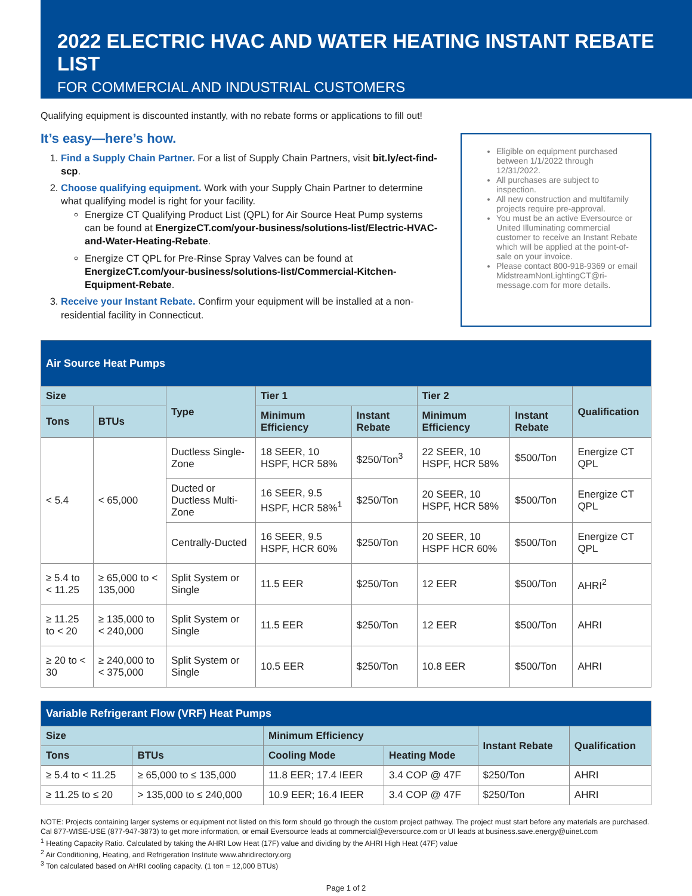2022 ELECTRIC HVAC AND WATER HEATING INSTANT REBATE LIST
FOR COMMERCIAL AND INDUSTRIAL CUSTOMERS
Qualifying equipment is discounted instantly, with no rebate forms or applications to fill out!
It’s easy—here’s how.
1. Find a Supply Chain Partner. For a list of Supply Chain Partners, visit bit.ly/ect-find-scp.
2. Choose qualifying equipment. Work with your Supply Chain Partner to determine what qualifying model is right for your facility.
Energize CT Qualifying Product List (QPL) for Air Source Heat Pump systems can be found at EnergizeCT.com/your-business/solutions-list/Electric-HVAC-and-Water-Heating-Rebate.
Energize CT QPL for Pre-Rinse Spray Valves can be found at EnergizeCT.com/your-business/solutions-list/Commercial-Kitchen-Equipment-Rebate.
3. Receive your Instant Rebate. Confirm your equipment will be installed at a non-residential facility in Connecticut.
Eligible on equipment purchased between 1/1/2022 through 12/31/2022.
All purchases are subject to inspection.
All new construction and multifamily projects require pre-approval.
You must be an active Eversource or United Illuminating commercial customer to receive an Instant Rebate which will be applied at the point-of-sale on your invoice.
Please contact 800-918-9369 or email MidstreamNonLightingCT@ri-message.com for more details.
| Air Source Heat Pumps | | | | | | | |
| Size | | Type | Tier 1 | | Tier 2 | | Qualification |
| Tons | BTUs | | Minimum Efficiency | Instant Rebate | Minimum Efficiency | Instant Rebate | |
| < 5.4 | < 65,000 | Ductless Single-Zone | 18 SEER, 10 HSPF, HCR 58% | $250/Ton<sup>3</sup> | 22 SEER, 10 HSPF, HCR 58% | $500/Ton | Energize CT QPL |
| | | Ducted or Ductless Multi-Zone | 16 SEER, 9.5 HSPF, HCR 58%<sup>1</sup> | $250/Ton | 20 SEER, 10 HSPF, HCR 58% | $500/Ton | Energize CT QPL |
| | | Centrally-Ducted | 16 SEER, 9.5 HSPF, HCR 60% | $250/Ton | 20 SEER, 10 HSPF HCR 60% | $500/Ton | Energize CT QPL |
| ≥ 5.4 to < 11.25 | ≥ 65,000 to < 135,000 | Split System or Single | 11.5 EER | $250/Ton | 12 EER | $500/Ton | AHRI<sup>2</sup> |
| ≥ 11.25 to < 20 | ≥ 135,000 to < 240,000 | Split System or Single | 11.5 EER | $250/Ton | 12 EER | $500/Ton | AHRI |
| ≥ 20 to < 30 | ≥ 240,000 to < 375,000 | Split System or Single | 10.5 EER | $250/Ton | 10.8 EER | $500/Ton | AHRI |
| Variable Refrigerant Flow (VRF) Heat Pumps | | | | | |
| Size | | Minimum Efficiency | | Instant Rebate | Qualification |
| Tons | BTUs | Cooling Mode | Heating Mode | | |
| ≥ 5.4 to < 11.25 | ≥ 65,000 to ≤ 135,000 | 11.8 EER; 17.4 IEER | 3.4 COP @ 47F | $250/Ton | AHRI |
| ≥ 11.25 to ≤ 20 | > 135,000 to ≤ 240,000 | 10.9 EER; 16.4 IEER | 3.4 COP @ 47F | $250/Ton | AHRI |
NOTE: Projects containing larger systems or equipment not listed on this form should go through the custom project pathway. The project must start before any materials are purchased. Cal 877-WISE-USE (877-947-3873) to get more information, or email Eversource leads at commercial@eversource.com or UI leads at business.save.energy@uinet.com
<sup>1</sup> Heating Capacity Ratio. Calculated by taking the AHRI Low Heat (17F) value and dividing by the AHRI High Heat (47F) value
<sup>2</sup> Air Conditioning, Heating, and Refrigeration Institute www.ahridirectory.org
<sup>3</sup> Ton calculated based on AHRI cooling capacity. (1 ton = 12,000 BTUs)
Page 1 of 2